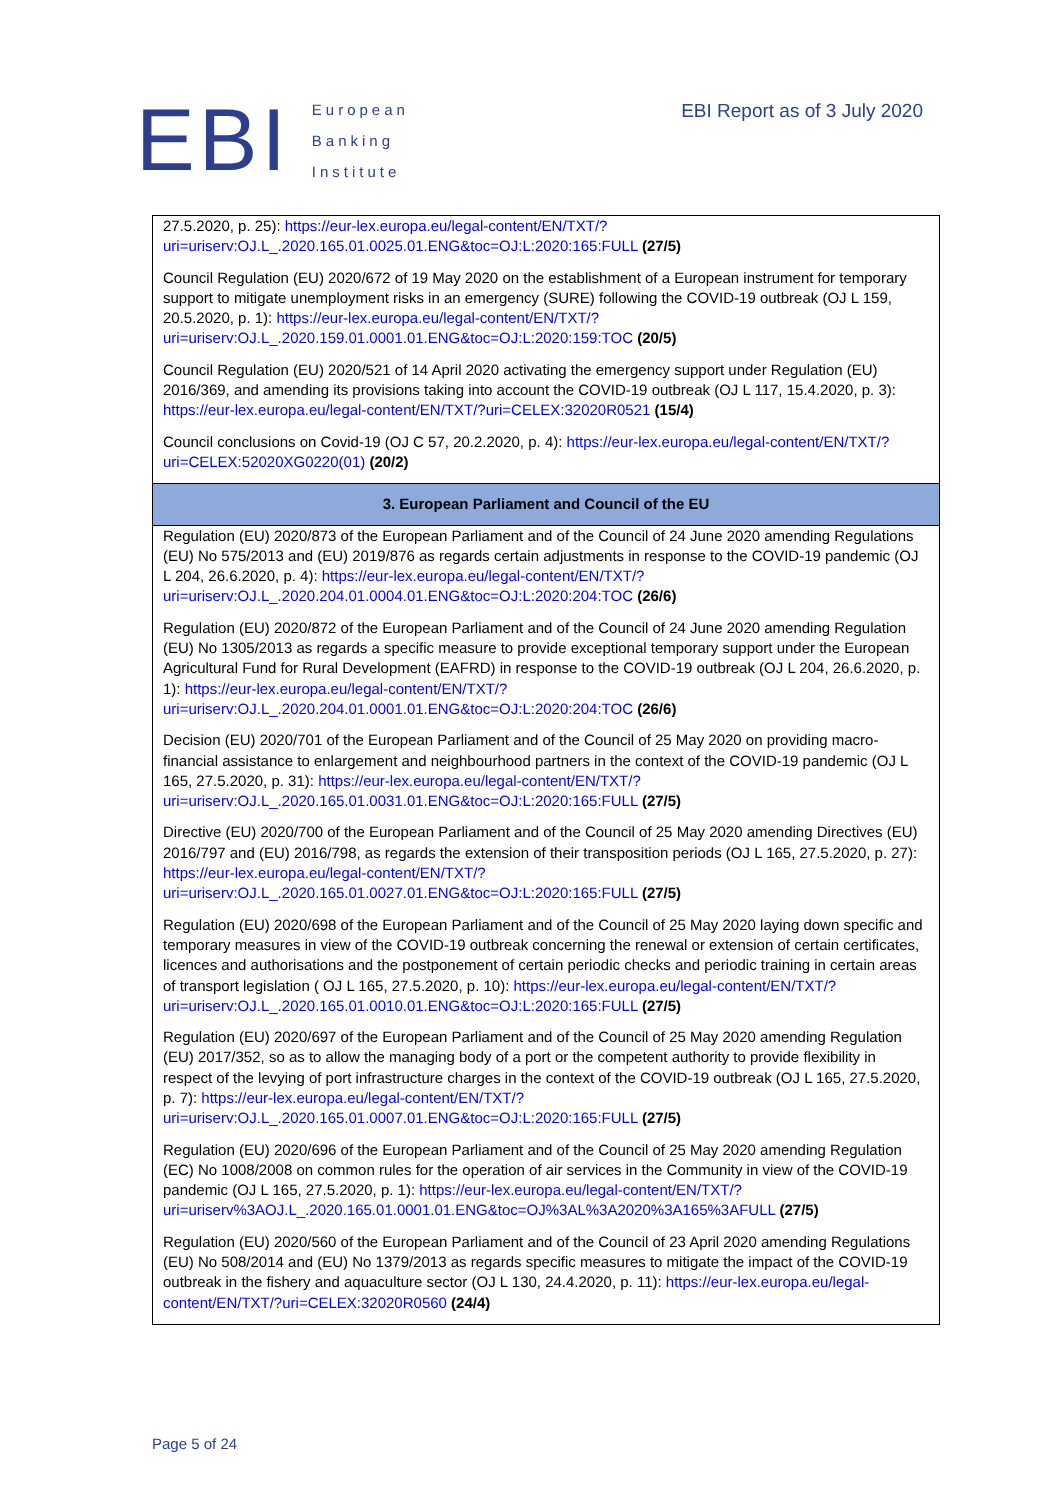EBI
European
Banking
Institute
EBI Report as of 3 July 2020
| 27.5.2020, p. 25): https://eur-lex.europa.eu/legal-content/EN/TXT/?uri=uriserv:OJ.L_.2020.165.01.0025.01.ENG&toc=OJ:L:2020:165:FULL (27/5) Council Regulation (EU) 2020/672 of 19 May 2020 on the establishment of a European instrument for temporary support to mitigate unemployment risks in an emergency (SURE) following the COVID-19 outbreak (OJ L 159, 20.5.2020, p. 1): https://eur-lex.europa.eu/legal-content/EN/TXT/?uri=uriserv:OJ.L_.2020.159.01.0001.01.ENG&toc=OJ:L:2020:159:TOC (20/5) Council Regulation (EU) 2020/521 of 14 April 2020 activating the emergency support under Regulation (EU) 2016/369, and amending its provisions taking into account the COVID-19 outbreak (OJ L 117, 15.4.2020, p. 3): https://eur-lex.europa.eu/legal-content/EN/TXT/?uri=CELEX:32020R0521 (15/4) Council conclusions on Covid-19 (OJ C 57, 20.2.2020, p. 4): https://eur-lex.europa.eu/legal-content/EN/TXT/?uri=CELEX:52020XG0220(01) (20/2) |
| 3. European Parliament and Council of the EU |
| Regulation (EU) 2020/873 of the European Parliament and of the Council of 24 June 2020 amending Regulations (EU) No 575/2013 and (EU) 2019/876 as regards certain adjustments in response to the COVID-19 pandemic (OJ L 204, 26.6.2020, p. 4): https://eur-lex.europa.eu/legal-content/EN/TXT/?uri=uriserv:OJ.L_.2020.204.01.0004.01.ENG&toc=OJ:L:2020:204:TOC (26/6) Regulation (EU) 2020/872 of the European Parliament and of the Council of 24 June 2020 amending Regulation (EU) No 1305/2013 as regards a specific measure to provide exceptional temporary support under the European Agricultural Fund for Rural Development (EAFRD) in response to the COVID-19 outbreak (OJ L 204, 26.6.2020, p. 1): https://eur-lex.europa.eu/legal-content/EN/TXT/?uri=uriserv:OJ.L_.2020.204.01.0001.01.ENG&toc=OJ:L:2020:204:TOC (26/6) Decision (EU) 2020/701 of the European Parliament and of the Council of 25 May 2020 on providing macro-financial assistance to enlargement and neighbourhood partners in the context of the COVID-19 pandemic (OJ L 165, 27.5.2020, p. 31): https://eur-lex.europa.eu/legal-content/EN/TXT/?uri=uriserv:OJ.L_.2020.165.01.0031.01.ENG&toc=OJ:L:2020:165:FULL (27/5) Directive (EU) 2020/700 of the European Parliament and of the Council of 25 May 2020 amending Directives (EU) 2016/797 and (EU) 2016/798, as regards the extension of their transposition periods (OJ L 165, 27.5.2020, p. 27): https://eur-lex.europa.eu/legal-content/EN/TXT/?uri=uriserv:OJ.L_.2020.165.01.0027.01.ENG&toc=OJ:L:2020:165:FULL (27/5) Regulation (EU) 2020/698 of the European Parliament and of the Council of 25 May 2020 laying down specific and temporary measures in view of the COVID-19 outbreak concerning the renewal or extension of certain certificates, licences and authorisations and the postponement of certain periodic checks and periodic training in certain areas of transport legislation ( OJ L 165, 27.5.2020, p. 10): https://eur-lex.europa.eu/legal-content/EN/TXT/?uri=uriserv:OJ.L_.2020.165.01.0010.01.ENG&toc=OJ:L:2020:165:FULL (27/5) Regulation (EU) 2020/697 of the European Parliament and of the Council of 25 May 2020 amending Regulation (EU) 2017/352, so as to allow the managing body of a port or the competent authority to provide flexibility in respect of the levying of port infrastructure charges in the context of the COVID-19 outbreak (OJ L 165, 27.5.2020, p. 7): https://eur-lex.europa.eu/legal-content/EN/TXT/?uri=uriserv:OJ.L_.2020.165.01.0007.01.ENG&toc=OJ:L:2020:165:FULL (27/5) Regulation (EU) 2020/696 of the European Parliament and of the Council of 25 May 2020 amending Regulation (EC) No 1008/2008 on common rules for the operation of air services in the Community in view of the COVID-19 pandemic (OJ L 165, 27.5.2020, p. 1): https://eur-lex.europa.eu/legal-content/EN/TXT/?uri=uriserv%3AOJ.L_.2020.165.01.0001.01.ENG&toc=OJ%3AL%3A2020%3A165%3AFULL (27/5) Regulation (EU) 2020/560 of the European Parliament and of the Council of 23 April 2020 amending Regulations (EU) No 508/2014 and (EU) No 1379/2013 as regards specific measures to mitigate the impact of the COVID-19 outbreak in the fishery and aquaculture sector (OJ L 130, 24.4.2020, p. 11): https://eur-lex.europa.eu/legal-content/EN/TXT/?uri=CELEX:32020R0560 (24/4) |
Page 5 of 24